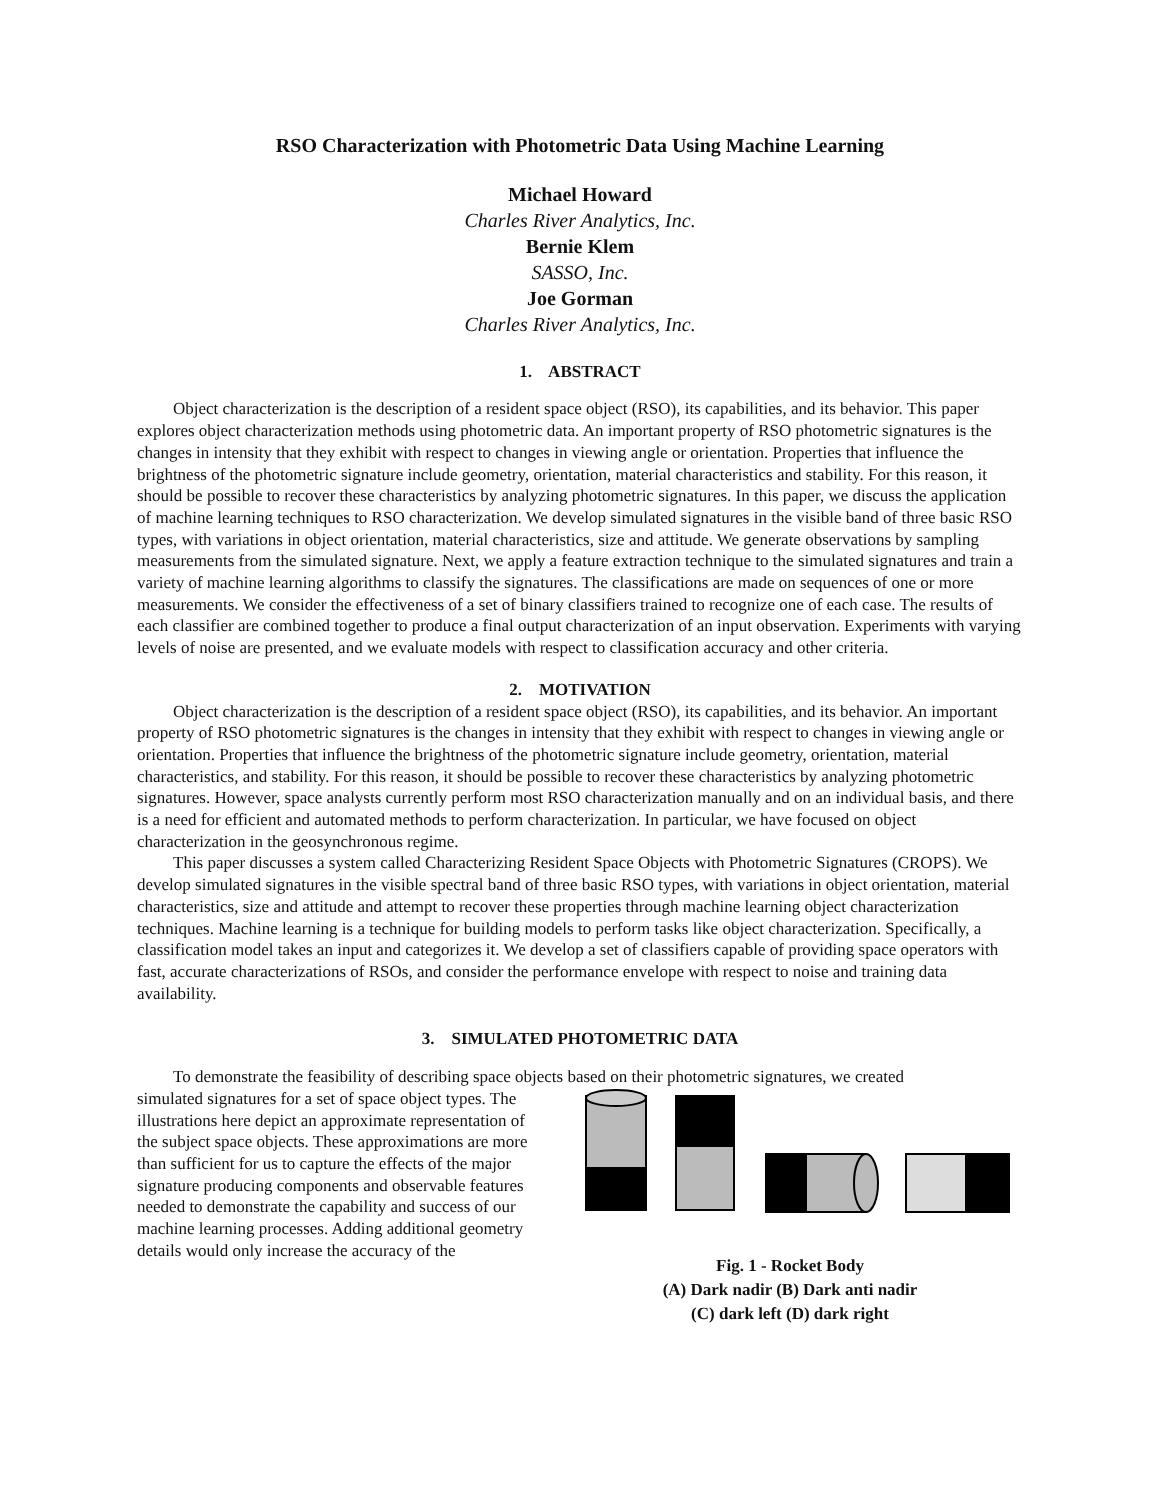RSO Characterization with Photometric Data Using Machine Learning
Michael Howard
Charles River Analytics, Inc.
Bernie Klem
SASSO, Inc.
Joe Gorman
Charles River Analytics, Inc.
1. ABSTRACT
Object characterization is the description of a resident space object (RSO), its capabilities, and its behavior. This paper explores object characterization methods using photometric data. An important property of RSO photometric signatures is the changes in intensity that they exhibit with respect to changes in viewing angle or orientation. Properties that influence the brightness of the photometric signature include geometry, orientation, material characteristics and stability. For this reason, it should be possible to recover these characteristics by analyzing photometric signatures. In this paper, we discuss the application of machine learning techniques to RSO characterization. We develop simulated signatures in the visible band of three basic RSO types, with variations in object orientation, material characteristics, size and attitude. We generate observations by sampling measurements from the simulated signature. Next, we apply a feature extraction technique to the simulated signatures and train a variety of machine learning algorithms to classify the signatures. The classifications are made on sequences of one or more measurements. We consider the effectiveness of a set of binary classifiers trained to recognize one of each case. The results of each classifier are combined together to produce a final output characterization of an input observation. Experiments with varying levels of noise are presented, and we evaluate models with respect to classification accuracy and other criteria.
2. MOTIVATION
Object characterization is the description of a resident space object (RSO), its capabilities, and its behavior. An important property of RSO photometric signatures is the changes in intensity that they exhibit with respect to changes in viewing angle or orientation. Properties that influence the brightness of the photometric signature include geometry, orientation, material characteristics, and stability. For this reason, it should be possible to recover these characteristics by analyzing photometric signatures. However, space analysts currently perform most RSO characterization manually and on an individual basis, and there is a need for efficient and automated methods to perform characterization. In particular, we have focused on object characterization in the geosynchronous regime.
This paper discusses a system called Characterizing Resident Space Objects with Photometric Signatures (CROPS). We develop simulated signatures in the visible spectral band of three basic RSO types, with variations in object orientation, material characteristics, size and attitude and attempt to recover these properties through machine learning object characterization techniques. Machine learning is a technique for building models to perform tasks like object characterization. Specifically, a classification model takes an input and categorizes it. We develop a set of classifiers capable of providing space operators with fast, accurate characterizations of RSOs, and consider the performance envelope with respect to noise and training data availability.
3. SIMULATED PHOTOMETRIC DATA
To demonstrate the feasibility of describing space objects based on their photometric signatures, we created
simulated signatures for a set of space object types. The illustrations here depict an approximate representation of the subject space objects. These approximations are more than sufficient for us to capture the effects of the major signature producing components and observable features needed to demonstrate the capability and success of our machine learning processes. Adding additional geometry details would only increase the accuracy of the
Fig. 1 - Rocket Body
(A) Dark nadir (B) Dark anti nadir
(C) dark left (D) dark right